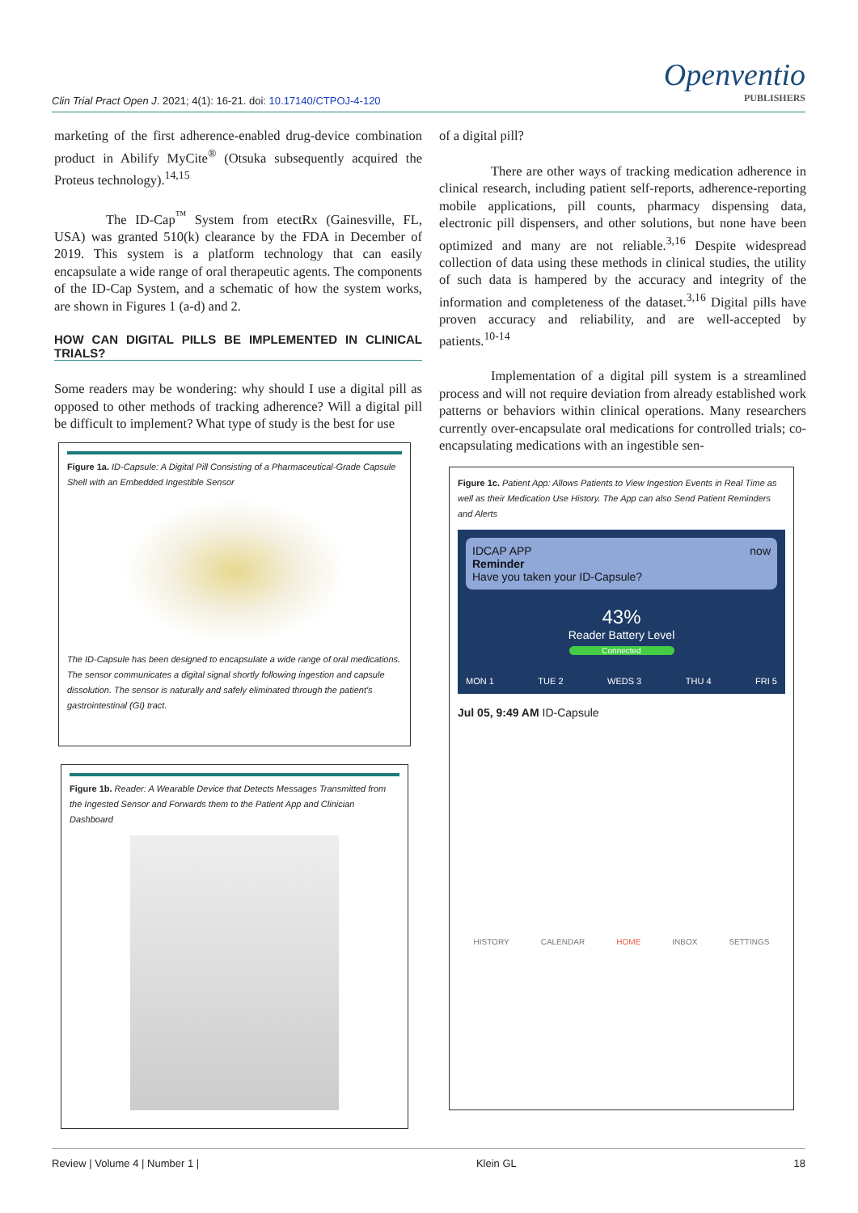Clin Trial Pract Open J. 2021; 4(1): 16-21. doi: 10.17140/CTPOJ-4-120
Openventio
PUBLISHERS
marketing of the first adherence-enabled drug-device combination product in Abilify MyCite<sup>®</sup> (Otsuka subsequently acquired the Proteus technology).<sup>14,15</sup>
The ID-Cap<sup>™</sup> System from etectRx (Gainesville, FL, USA) was granted 510(k) clearance by the FDA in December of 2019. This system is a platform technology that can easily encapsulate a wide range of oral therapeutic agents. The components of the ID-Cap System, and a schematic of how the system works, are shown in Figures 1 (a-d) and 2.
HOW CAN DIGITAL PILLS BE IMPLEMENTED IN CLINICAL TRIALS?
Some readers may be wondering: why should I use a digital pill as opposed to other methods of tracking adherence? Will a digital pill be difficult to implement? What type of study is the best for use
of a digital pill?
There are other ways of tracking medication adherence in clinical research, including patient self-reports, adherence-reporting mobile applications, pill counts, pharmacy dispensing data, electronic pill dispensers, and other solutions, but none have been optimized and many are not reliable.<sup>3,16</sup> Despite widespread collection of data using these methods in clinical studies, the utility of such data is hampered by the accuracy and integrity of the information and completeness of the dataset.<sup>3,16</sup> Digital pills have proven accuracy and reliability, and are well-accepted by patients.<sup>10-14</sup>
Implementation of a digital pill system is a streamlined process and will not require deviation from already established work patterns or behaviors within clinical operations. Many researchers currently over-encapsulate oral medications for controlled trials; co-encapsulating medications with an ingestible sen-
Figure 1a. ID-Capsule: A Digital Pill Consisting of a Pharmaceutical-Grade Capsule Shell with an Embedded Ingestible Sensor
The ID-Capsule has been designed to encapsulate a wide range of oral medications. The sensor communicates a digital signal shortly following ingestion and capsule dissolution. The sensor is naturally and safely eliminated through the patient's gastrointestinal (GI) tract.
Figure 1b. Reader: A Wearable Device that Detects Messages Transmitted from the Ingested Sensor and Forwards them to the Patient App and Clinician Dashboard
Figure 1c. Patient App: Allows Patients to View Ingestion Events in Real Time as well as their Medication Use History. The App can also Send Patient Reminders and Alerts
IDCAP APP now
Reminder
Have you taken your ID-Capsule?
43%
Reader Battery Level
Connected
MON 1 TUE 2 WEDS 3 THU 4 FRI 5
Jul 05, 9:49 AM ID-Capsule
HISTORY CALENDAR HOME INBOX SETTINGS
Review | Volume 4 | Number 1 | Klein GL 18